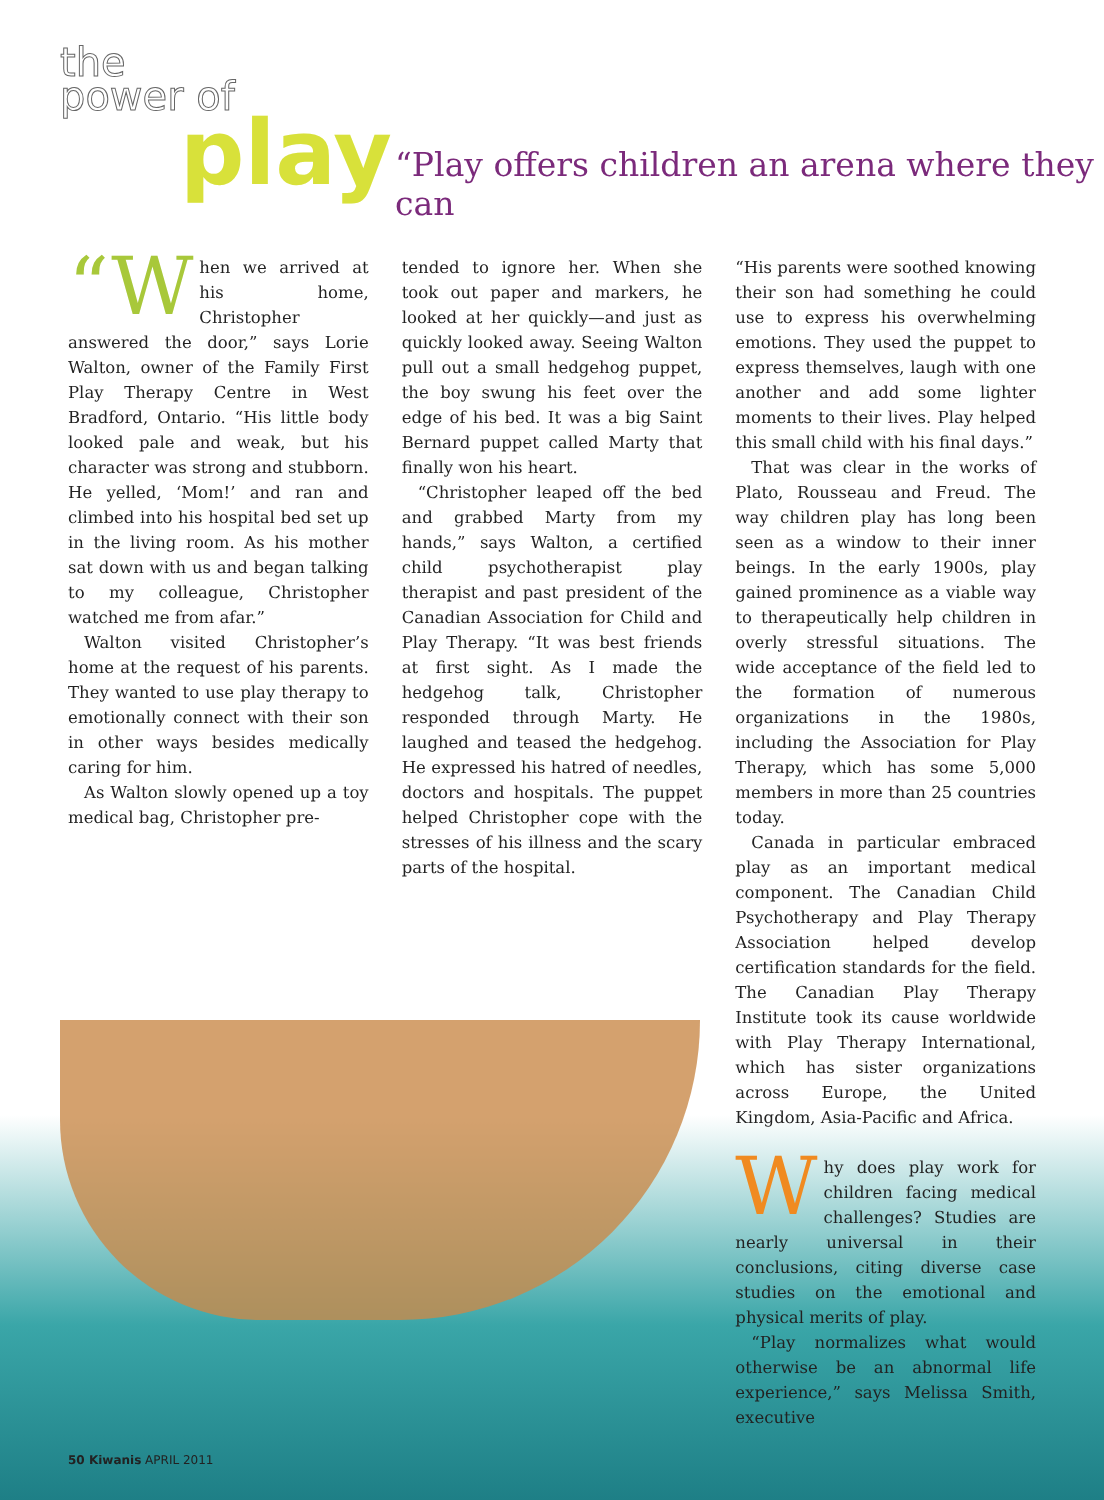the
power of
play
“Play offers children an arena where they can
“W hen we arrived at his home, Christopher answered the door,” says Lorie Walton, owner of the Family First Play Therapy Centre in West Bradford, Ontario. “His little body looked pale and weak, but his character was strong and stubborn. He yelled, ‘Mom!’ and ran and climbed into his hospital bed set up in the living room. As his mother sat down with us and began talking to my colleague, Christopher watched me from afar.”
Walton visited Christopher’s home at the request of his parents. They wanted to use play therapy to emotionally connect with their son in other ways besides medically caring for him.
As Walton slowly opened up a toy medical bag, Christopher pre-
tended to ignore her. When she took out paper and markers, he looked at her quickly—and just as quickly looked away. Seeing Walton pull out a small hedgehog puppet, the boy swung his feet over the edge of his bed. It was a big Saint Bernard puppet called Marty that finally won his heart.
“Christopher leaped off the bed and grabbed Marty from my hands,” says Walton, a certified child psychotherapist play therapist and past president of the Canadian Association for Child and Play Therapy. “It was best friends at first sight. As I made the hedgehog talk, Christopher responded through Marty. He laughed and teased the hedgehog. He expressed his hatred of needles, doctors and hospitals. The puppet helped Christopher cope with the stresses of his illness and the scary parts of the hospital.
“His parents were soothed knowing their son had something he could use to express his overwhelming emotions. They used the puppet to express themselves, laugh with one another and add some lighter moments to their lives. Play helped this small child with his final days.”
That was clear in the works of Plato, Rousseau and Freud. The way children play has long been seen as a window to their inner beings. In the early 1900s, play gained prominence as a viable way to therapeutically help children in overly stressful situations. The wide acceptance of the field led to the formation of numerous organizations in the 1980s, including the Association for Play Therapy, which has some 5,000 members in more than 25 countries today.
Canada in particular embraced play as an important medical component. The Canadian Child Psychotherapy and Play Therapy Association helped develop certification standards for the field. The Canadian Play Therapy Institute took its cause worldwide with Play Therapy International, which has sister organizations across Europe, the United Kingdom, Asia-Pacific and Africa.
Why does play work for children facing medical challenges? Studies are nearly universal in their conclusions, citing diverse case studies on the emotional and physical merits of play.
“Play normalizes what would otherwise be an abnormal life experience,” says Melissa Smith, executive
50 Kiwanis APRIL 2011